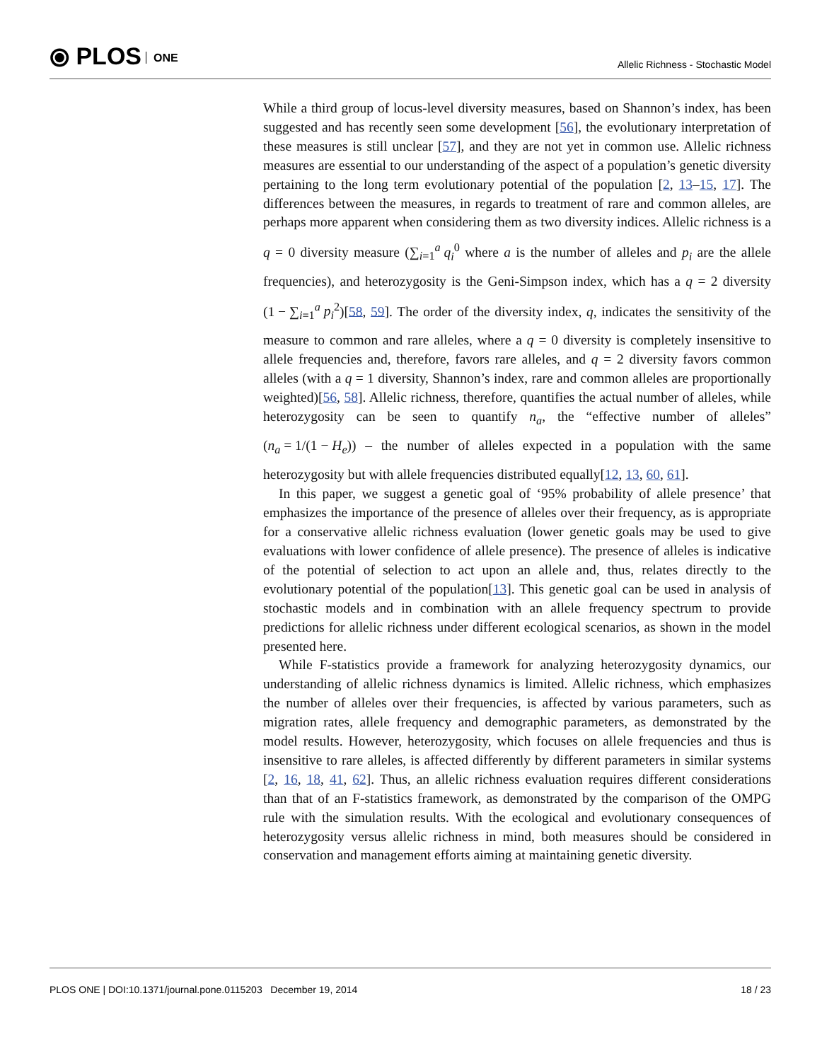⦿ PLOS ONE
Allelic Richness - Stochastic Model
While a third group of locus-level diversity measures, based on Shannon’s index, has been suggested and has recently seen some development [56], the evolutionary interpretation of these measures is still unclear [57], and they are not yet in common use. Allelic richness measures are essential to our understanding of the aspect of a population’s genetic diversity pertaining to the long term evolutionary potential of the population [2, 13–15, 17]. The differences between the measures, in regards to treatment of rare and common alleles, are perhaps more apparent when considering them as two diversity indices. Allelic richness is a q = 0 diversity measure (∑<sub>i=1</sub><sup>a</sup> q<sub>i</sub><sup>0</sup> where a is the number of alleles and p<sub>i</sub> are the allele frequencies), and heterozygosity is the Geni-Simpson index, which has a q = 2 diversity (1 − ∑<sub>i=1</sub><sup>a</sup> p<sub>i</sub><sup>2</sup>)[58, 59]. The order of the diversity index, q, indicates the sensitivity of the measure to common and rare alleles, where a q = 0 diversity is completely insensitive to allele frequencies and, therefore, favors rare alleles, and q = 2 diversity favors common alleles (with a q = 1 diversity, Shannon’s index, rare and common alleles are proportionally weighted)[56, 58]. Allelic richness, therefore, quantifies the actual number of alleles, while heterozygosity can be seen to quantify n<sub>a</sub>, the “effective number of alleles” (n<sub>a</sub> = 1/(1 − H<sub>e</sub>)) – the number of alleles expected in a population with the same heterozygosity but with allele frequencies distributed equally[12, 13, 60, 61].
In this paper, we suggest a genetic goal of ‘95% probability of allele presence’ that emphasizes the importance of the presence of alleles over their frequency, as is appropriate for a conservative allelic richness evaluation (lower genetic goals may be used to give evaluations with lower confidence of allele presence). The presence of alleles is indicative of the potential of selection to act upon an allele and, thus, relates directly to the evolutionary potential of the population[13]. This genetic goal can be used in analysis of stochastic models and in combination with an allele frequency spectrum to provide predictions for allelic richness under different ecological scenarios, as shown in the model presented here.
While F-statistics provide a framework for analyzing heterozygosity dynamics, our understanding of allelic richness dynamics is limited. Allelic richness, which emphasizes the number of alleles over their frequencies, is affected by various parameters, such as migration rates, allele frequency and demographic parameters, as demonstrated by the model results. However, heterozygosity, which focuses on allele frequencies and thus is insensitive to rare alleles, is affected differently by different parameters in similar systems [2, 16, 18, 41, 62]. Thus, an allelic richness evaluation requires different considerations than that of an F-statistics framework, as demonstrated by the comparison of the OMPG rule with the simulation results. With the ecological and evolutionary consequences of heterozygosity versus allelic richness in mind, both measures should be considered in conservation and management efforts aiming at maintaining genetic diversity.
PLOS ONE | DOI:10.1371/journal.pone.0115203 December 19, 2014 18 / 23